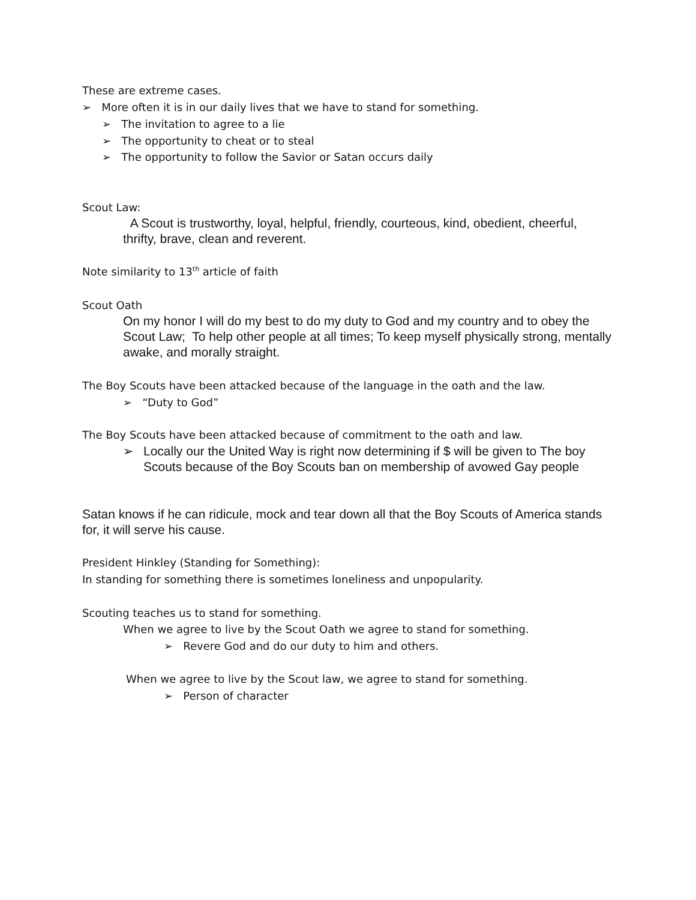These are extreme cases.
➢ More often it is in our daily lives that we have to stand for something.
➢ The invitation to agree to a lie
➢ The opportunity to cheat or to steal
➢ The opportunity to follow the Savior or Satan occurs daily
Scout Law:
A Scout is trustworthy, loyal, helpful, friendly, courteous, kind, obedient, cheerful, thrifty, brave, clean and reverent.
Note similarity to 13<sup>th</sup> article of faith
Scout Oath
On my honor I will do my best to do my duty to God and my country and to obey the Scout Law; To help other people at all times; To keep myself physically strong, mentally awake, and morally straight.
The Boy Scouts have been attacked because of the language in the oath and the law.
➢ “Duty to God”
The Boy Scouts have been attacked because of commitment to the oath and law.
➢
Locally our the United Way is right now determining if $ will be given to The boy Scouts because of the Boy Scouts ban on membership of avowed Gay people
Satan knows if he can ridicule, mock and tear down all that the Boy Scouts of America stands for, it will serve his cause.
President Hinkley (Standing for Something):
In standing for something there is sometimes loneliness and unpopularity.
Scouting teaches us to stand for something.
When we agree to live by the Scout Oath we agree to stand for something.
➢ Revere God and do our duty to him and others.
When we agree to live by the Scout law, we agree to stand for something.
➢ Person of character